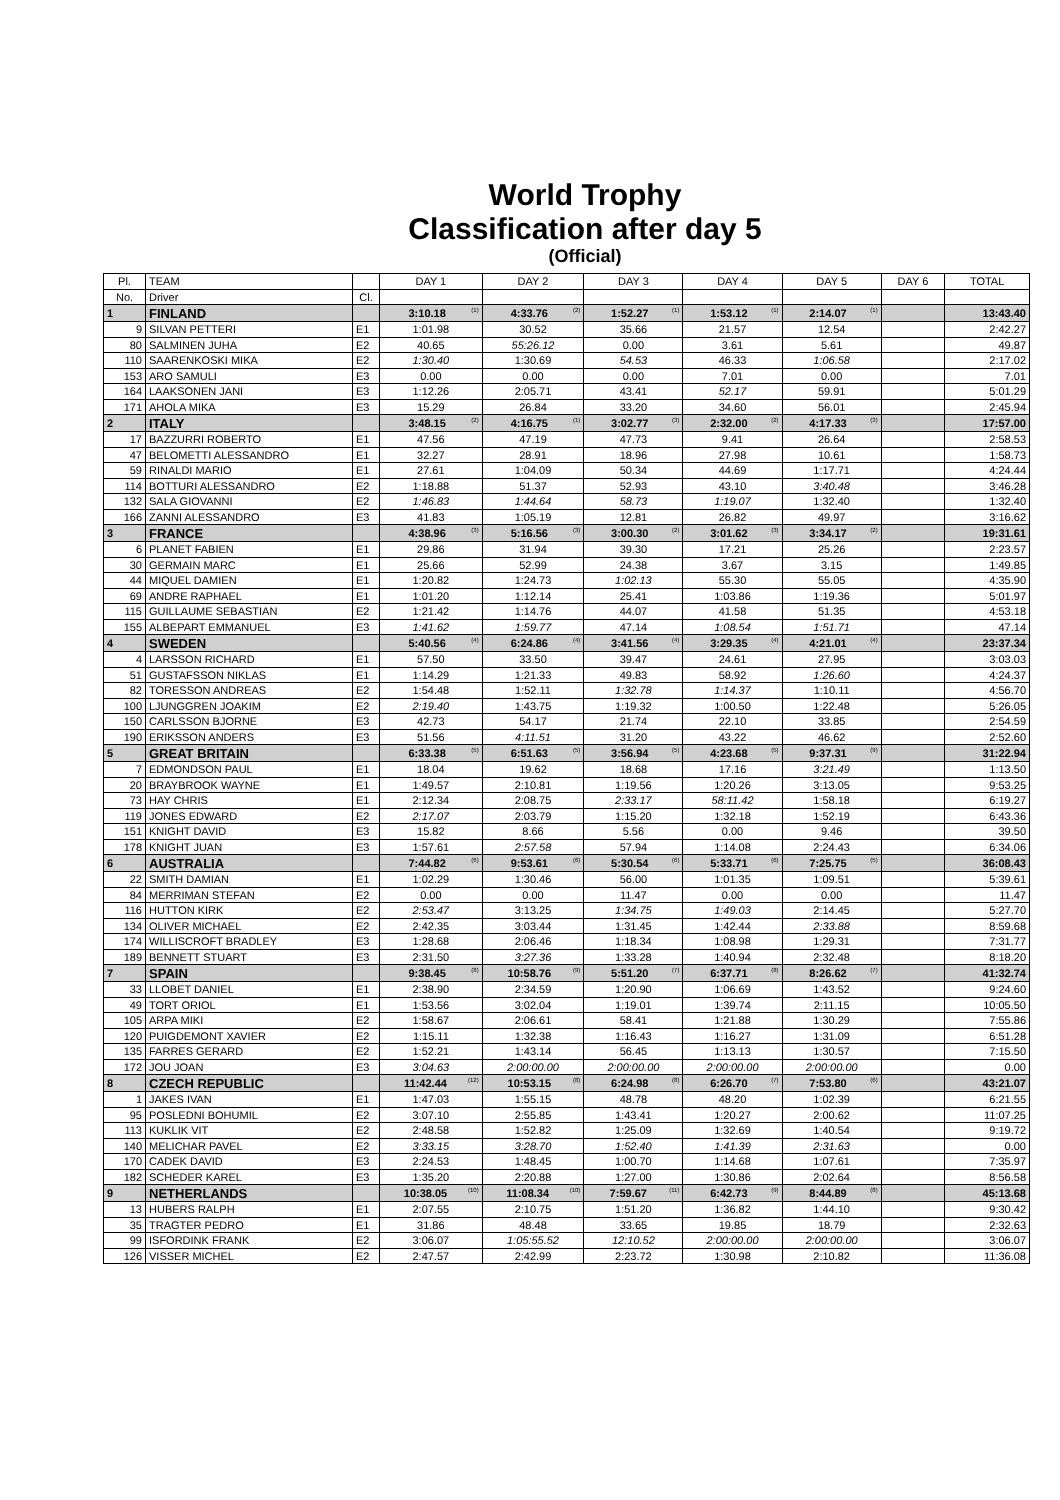World Trophy
Classification after day 5
(Official)
| Pl. | TEAM | | DAY 1 | DAY 2 | DAY 3 | DAY 4 | DAY 5 | DAY 6 | TOTAL |
| --- | --- | --- | --- | --- | --- | --- | --- | --- | --- |
| No. | Driver | Cl. | | | | | | | |
| 1 | FINLAND | | 3:10.18 (1) | 4:33.76 (2) | 1:52.27 (1) | 1:53.12 (1) | 2:14.07 (1) | | 13:43.40 |
| 9 | SILVAN PETTERI | E1 | 1:01.98 | 30.52 | 35.66 | 21.57 | 12.54 | | 2:42.27 |
| 80 | SALMINEN JUHA | E2 | 40.65 | 55:26.12 | 0.00 | 3.61 | 5.61 | | 49.87 |
| 110 | SAARENKOSKI MIKA | E2 | 1:30.40 | 1:30.69 | 54.53 | 46.33 | 1:06.58 | | 2:17.02 |
| 153 | ARO SAMULI | E3 | 0.00 | 0.00 | 0.00 | 7.01 | 0.00 | | 7.01 |
| 164 | LAAKSONEN JANI | E3 | 1:12.26 | 2:05.71 | 43.41 | 52.17 | 59.91 | | 5:01.29 |
| 171 | AHOLA MIKA | E3 | 15.29 | 26.84 | 33.20 | 34.60 | 56.01 | | 2:45.94 |
| 2 | ITALY | | 3:48.15 (2) | 4:16.75 (1) | 3:02.77 (3) | 2:32.00 (2) | 4:17.33 (3) | | 17:57.00 |
| 17 | BAZZURRI ROBERTO | E1 | 47.56 | 47.19 | 47.73 | 9.41 | 26.64 | | 2:58.53 |
| 47 | BELOMETTI ALESSANDRO | E1 | 32.27 | 28.91 | 18.96 | 27.98 | 10.61 | | 1:58.73 |
| 59 | RINALDI MARIO | E1 | 27.61 | 1:04.09 | 50.34 | 44.69 | 1:17.71 | | 4:24.44 |
| 114 | BOTTURI ALESSANDRO | E2 | 1:18.88 | 51.37 | 52.93 | 43.10 | 3:40.48 | | 3:46.28 |
| 132 | SALA GIOVANNI | E2 | 1:46.83 | 1:44.64 | 58.73 | 1:19.07 | 1:32.40 | | 1:32.40 |
| 166 | ZANNI ALESSANDRO | E3 | 41.83 | 1:05.19 | 12.81 | 26.82 | 49.97 | | 3:16.62 |
| 3 | FRANCE | | 4:38.96 (3) | 5:16.56 (3) | 3:00.30 (2) | 3:01.62 (3) | 3:34.17 (2) | | 19:31.61 |
| 6 | PLANET FABIEN | E1 | 29.86 | 31.94 | 39.30 | 17.21 | 25.26 | | 2:23.57 |
| 30 | GERMAIN MARC | E1 | 25.66 | 52.99 | 24.38 | 3.67 | 3.15 | | 1:49.85 |
| 44 | MIQUEL DAMIEN | E1 | 1:20.82 | 1:24.73 | 1:02.13 | 55.30 | 55.05 | | 4:35.90 |
| 69 | ANDRE RAPHAEL | E1 | 1:01.20 | 1:12.14 | 25.41 | 1:03.86 | 1:19.36 | | 5:01.97 |
| 115 | GUILLAUME SEBASTIAN | E2 | 1:21.42 | 1:14.76 | 44.07 | 41.58 | 51.35 | | 4:53.18 |
| 155 | ALBEPART EMMANUEL | E3 | 1:41.62 | 1:59.77 | 47.14 | 1:08.54 | 1:51.71 | | 47.14 |
| 4 | SWEDEN | | 5:40.56 (4) | 6:24.86 (4) | 3:41.56 (4) | 3:29.35 (4) | 4:21.01 (4) | | 23:37.34 |
| 4 | LARSSON RICHARD | E1 | 57.50 | 33.50 | 39.47 | 24.61 | 27.95 | | 3:03.03 |
| 51 | GUSTAFSSON NIKLAS | E1 | 1:14.29 | 1:21.33 | 49.83 | 58.92 | 1:26.60 | | 4:24.37 |
| 82 | TORESSON ANDREAS | E2 | 1:54.48 | 1:52.11 | 1:32.78 | 1:14.37 | 1:10.11 | | 4:56.70 |
| 100 | LJUNGGREN JOAKIM | E2 | 2:19.40 | 1:43.75 | 1:19.32 | 1:00.50 | 1:22.48 | | 5:26.05 |
| 150 | CARLSSON BJORNE | E3 | 42.73 | 54.17 | 21.74 | 22.10 | 33.85 | | 2:54.59 |
| 190 | ERIKSSON ANDERS | E3 | 51.56 | 4:11.51 | 31.20 | 43.22 | 46.62 | | 2:52.60 |
| 5 | GREAT BRITAIN | | 6:33.38 (5) | 6:51.63 (5) | 3:56.94 (5) | 4:23.68 (5) | 9:37.31 (9) | | 31:22.94 |
| 7 | EDMONDSON PAUL | E1 | 18.04 | 19.62 | 18.68 | 17.16 | 3:21.49 | | 1:13.50 |
| 20 | BRAYBROOK WAYNE | E1 | 1:49.57 | 2:10.81 | 1:19.56 | 1:20.26 | 3:13.05 | | 9:53.25 |
| 73 | HAY CHRIS | E1 | 2:12.34 | 2:08.75 | 2:33.17 | 58:11.42 | 1:58.18 | | 6:19.27 |
| 119 | JONES EDWARD | E2 | 2:17.07 | 2:03.79 | 1:15.20 | 1:32.18 | 1:52.19 | | 6:43.36 |
| 151 | KNIGHT DAVID | E3 | 15.82 | 8.66 | 5.56 | 0.00 | 9.46 | | 39.50 |
| 178 | KNIGHT JUAN | E3 | 1:57.61 | 2:57.58 | 57.94 | 1:14.08 | 2:24.43 | | 6:34.06 |
| 6 | AUSTRALIA | | 7:44.82 (6) | 9:53.61 (6) | 5:30.54 (6) | 5:33.71 (6) | 7:25.75 (5) | | 36:08.43 |
| 22 | SMITH DAMIAN | E1 | 1:02.29 | 1:30.46 | 56.00 | 1:01.35 | 1:09.51 | | 5:39.61 |
| 84 | MERRIMAN STEFAN | E2 | 0.00 | 0.00 | 11.47 | 0.00 | 0.00 | | 11.47 |
| 116 | HUTTON KIRK | E2 | 2:53.47 | 3:13.25 | 1:34.75 | 1:49.03 | 2:14.45 | | 5:27.70 |
| 134 | OLIVER MICHAEL | E2 | 2:42.35 | 3:03.44 | 1:31.45 | 1:42.44 | 2:33.88 | | 8:59.68 |
| 174 | WILLISCROFT BRADLEY | E3 | 1:28.68 | 2:06.46 | 1:18.34 | 1:08.98 | 1:29.31 | | 7:31.77 |
| 189 | BENNETT STUART | E3 | 2:31.50 | 3:27.36 | 1:33.28 | 1:40.94 | 2:32.48 | | 8:18.20 |
| 7 | SPAIN | | 9:38.45 (8) | 10:58.76 (9) | 5:51.20 (7) | 6:37.71 (8) | 8:26.62 (7) | | 41:32.74 |
| 33 | LLOBET DANIEL | E1 | 2:38.90 | 2:34.59 | 1:20.90 | 1:06.69 | 1:43.52 | | 9:24.60 |
| 49 | TORT ORIOL | E1 | 1:53.56 | 3:02.04 | 1:19.01 | 1:39.74 | 2:11.15 | | 10:05.50 |
| 105 | ARPA MIKI | E2 | 1:58.67 | 2:06.61 | 58.41 | 1:21.88 | 1:30.29 | | 7:55.86 |
| 120 | PUIGDEMONT XAVIER | E2 | 1:15.11 | 1:32.38 | 1:16.43 | 1:16.27 | 1:31.09 | | 6:51.28 |
| 135 | FARRES GERARD | E2 | 1:52.21 | 1:43.14 | 56.45 | 1:13.13 | 1:30.57 | | 7:15.50 |
| 172 | JOU JOAN | E3 | 3:04.63 | 2:00:00.00 | 2:00:00.00 | 2:00:00.00 | 2:00:00.00 | | 0.00 |
| 8 | CZECH REPUBLIC | | 11:42.44 (12) | 10:53.15 (8) | 6:24.98 (8) | 6:26.70 (7) | 7:53.80 (6) | | 43:21.07 |
| 1 | JAKES IVAN | E1 | 1:47.03 | 1:55.15 | 48.78 | 48.20 | 1:02.39 | | 6:21.55 |
| 95 | POSLEDNI BOHUMIL | E2 | 3:07.10 | 2:55.85 | 1:43.41 | 1:20.27 | 2:00.62 | | 11:07.25 |
| 113 | KUKLIK VIT | E2 | 2:48.58 | 1:52.82 | 1:25.09 | 1:32.69 | 1:40.54 | | 9:19.72 |
| 140 | MELICHAR PAVEL | E2 | 3:33.15 | 3:28.70 | 1:52.40 | 1:41.39 | 2:31.63 | | 0.00 |
| 170 | CADEK DAVID | E3 | 2:24.53 | 1:48.45 | 1:00.70 | 1:14.68 | 1:07.61 | | 7:35.97 |
| 182 | SCHEDER KAREL | E3 | 1:35.20 | 2:20.88 | 1:27.00 | 1:30.86 | 2:02.64 | | 8:56.58 |
| 9 | NETHERLANDS | | 10:38.05 (10) | 11:08.34 (10) | 7:59.67 (11) | 6:42.73 (9) | 8:44.89 (8) | | 45:13.68 |
| 13 | HUBERS RALPH | E1 | 2:07.55 | 2:10.75 | 1:51.20 | 1:36.82 | 1:44.10 | | 9:30.42 |
| 35 | TRAGTER PEDRO | E1 | 31.86 | 48.48 | 33.65 | 19.85 | 18.79 | | 2:32.63 |
| 99 | ISFORDINK FRANK | E2 | 3:06.07 | 1:05:55.52 | 12:10.52 | 2:00:00.00 | 2:00:00.00 | | 3:06.07 |
| 126 | VISSER MICHEL | E2 | 2:47.57 | 2:42.99 | 2:23.72 | 1:30.98 | 2:10.82 | | 11:36.08 |